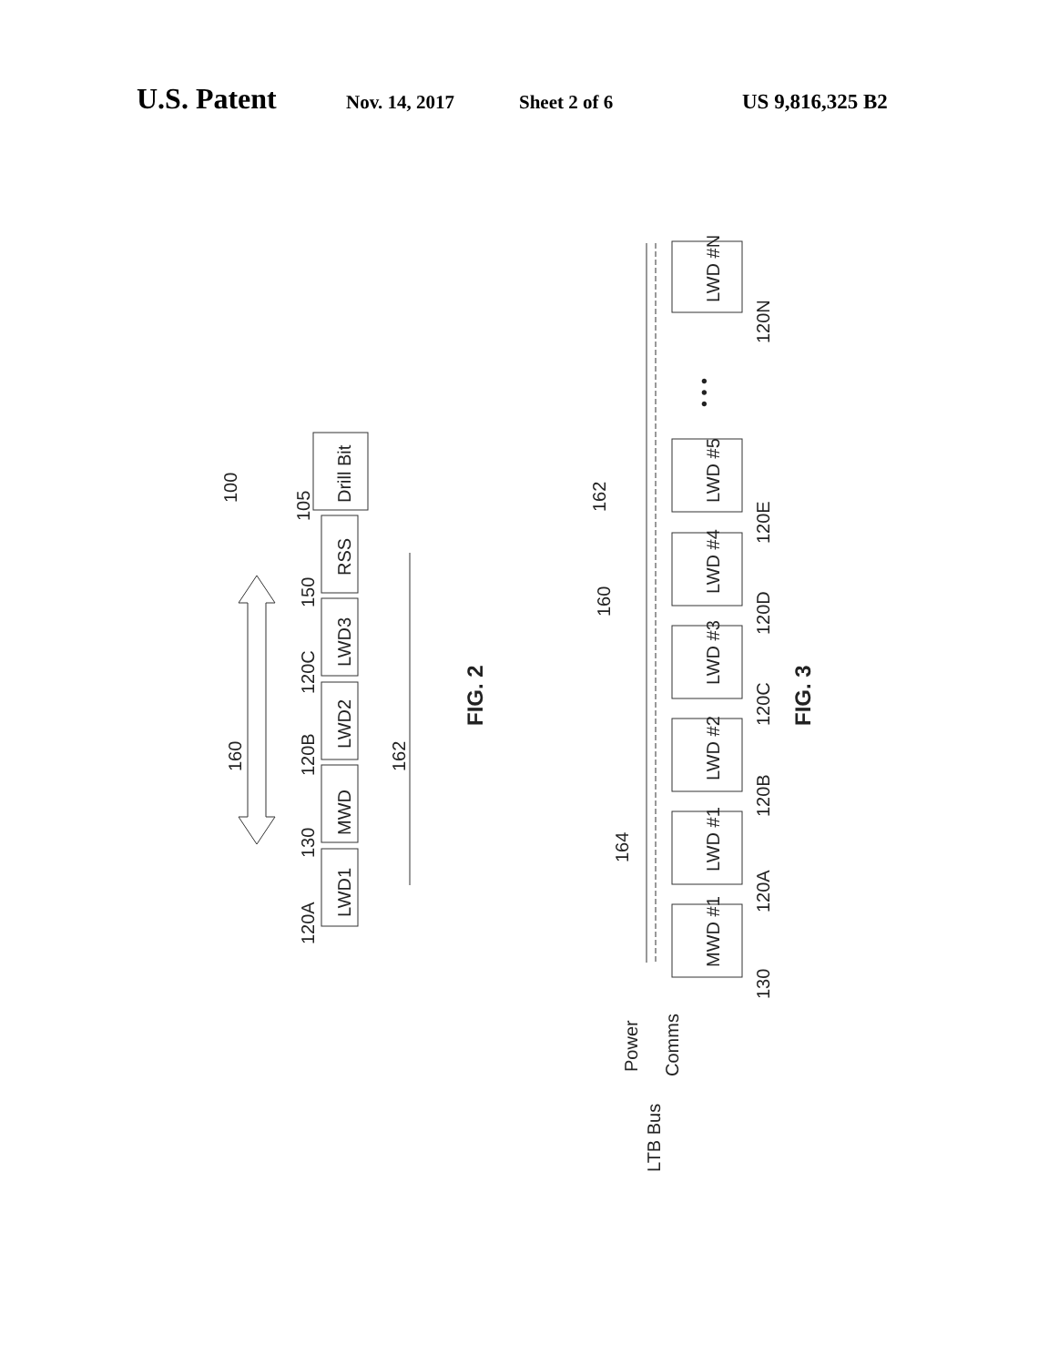U.S. Patent Nov. 14, 2017 Sheet 2 of 6 US 9,816,325 B2
LWD1
MWD
LWD2
LWD3
RSS
Drill Bit
120A
130
120B
120C
150
105
100
160
162
FIG. 2
LWD #N
LWD #5
LWD #4
LWD #3
LWD #2
LWD #1
MWD #1
120N
120E
120D
120C
120B
120A
130
162
160
164
Power
Comms
LTB Bus
• • •
FIG. 3